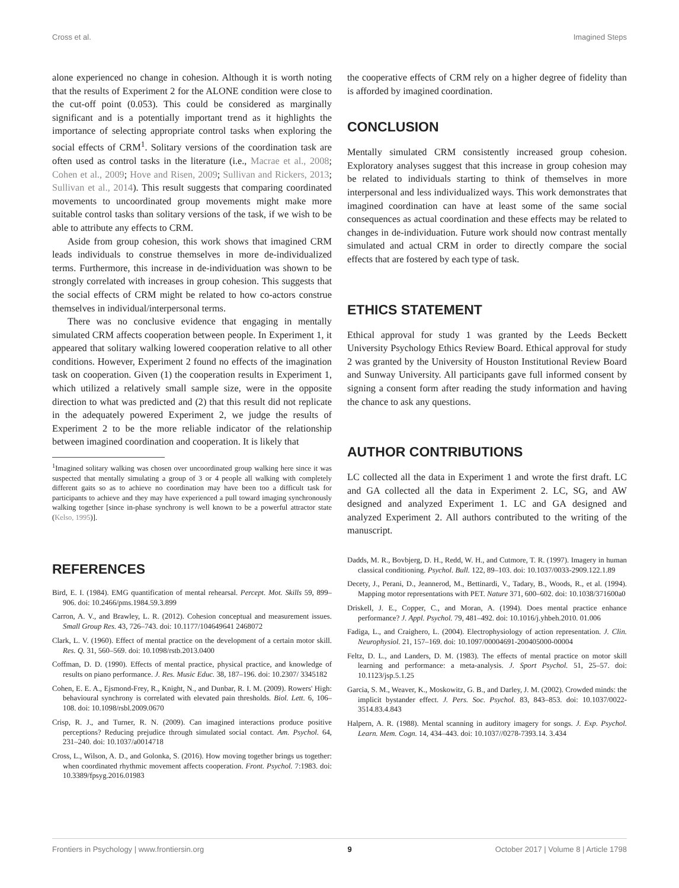Cross et al. Imagined Steps
alone experienced no change in cohesion. Although it is worth noting that the results of Experiment 2 for the ALONE condition were close to the cut-off point (0.053). This could be considered as marginally significant and is a potentially important trend as it highlights the importance of selecting appropriate control tasks when exploring the social effects of CRM<sup>1</sup>. Solitary versions of the coordination task are often used as control tasks in the literature (i.e., Macrae et al., 2008; Cohen et al., 2009; Hove and Risen, 2009; Sullivan and Rickers, 2013; Sullivan et al., 2014). This result suggests that comparing coordinated movements to uncoordinated group movements might make more suitable control tasks than solitary versions of the task, if we wish to be able to attribute any effects to CRM.
Aside from group cohesion, this work shows that imagined CRM leads individuals to construe themselves in more de-individualized terms. Furthermore, this increase in de-individuation was shown to be strongly correlated with increases in group cohesion. This suggests that the social effects of CRM might be related to how co-actors construe themselves in individual/interpersonal terms.
There was no conclusive evidence that engaging in mentally simulated CRM affects cooperation between people. In Experiment 1, it appeared that solitary walking lowered cooperation relative to all other conditions. However, Experiment 2 found no effects of the imagination task on cooperation. Given (1) the cooperation results in Experiment 1, which utilized a relatively small sample size, were in the opposite direction to what was predicted and (2) that this result did not replicate in the adequately powered Experiment 2, we judge the results of Experiment 2 to be the more reliable indicator of the relationship between imagined coordination and cooperation. It is likely that
<sup>1</sup> Imagined solitary walking was chosen over uncoordinated group walking here since it was suspected that mentally simulating a group of 3 or 4 people all walking with completely different gaits so as to achieve no coordination may have been too a difficult task for participants to achieve and they may have experienced a pull toward imaging synchronously walking together [since in-phase synchrony is well known to be a powerful attractor state (Kelso, 1995)].
the cooperative effects of CRM rely on a higher degree of fidelity than is afforded by imagined coordination.
CONCLUSION
Mentally simulated CRM consistently increased group cohesion. Exploratory analyses suggest that this increase in group cohesion may be related to individuals starting to think of themselves in more interpersonal and less individualized ways. This work demonstrates that imagined coordination can have at least some of the same social consequences as actual coordination and these effects may be related to changes in de-individuation. Future work should now contrast mentally simulated and actual CRM in order to directly compare the social effects that are fostered by each type of task.
ETHICS STATEMENT
Ethical approval for study 1 was granted by the Leeds Beckett University Psychology Ethics Review Board. Ethical approval for study 2 was granted by the University of Houston Institutional Review Board and Sunway University. All participants gave full informed consent by signing a consent form after reading the study information and having the chance to ask any questions.
AUTHOR CONTRIBUTIONS
LC collected all the data in Experiment 1 and wrote the first draft. LC and GA collected all the data in Experiment 2. LC, SG, and AW designed and analyzed Experiment 1. LC and GA designed and analyzed Experiment 2. All authors contributed to the writing of the manuscript.
REFERENCES
Bird, E. I. (1984). EMG quantification of mental rehearsal. Percept. Mot. Skills 59, 899–906. doi: 10.2466/pms.1984.59.3.899
Carron, A. V., and Brawley, L. R. (2012). Cohesion conceptual and measurement issues. Small Group Res. 43, 726–743. doi: 10.1177/104649641 2468072
Clark, L. V. (1960). Effect of mental practice on the development of a certain motor skill. Res. Q. 31, 560–569. doi: 10.1098/rstb.2013.0400
Coffman, D. D. (1990). Effects of mental practice, physical practice, and knowledge of results on piano performance. J. Res. Music Educ. 38, 187–196. doi: 10.2307/ 3345182
Cohen, E. E. A., Ejsmond-Frey, R., Knight, N., and Dunbar, R. I. M. (2009). Rowers' High: behavioural synchrony is correlated with elevated pain thresholds. Biol. Lett. 6, 106–108. doi: 10.1098/rsbl.2009.0670
Crisp, R. J., and Turner, R. N. (2009). Can imagined interactions produce positive perceptions? Reducing prejudice through simulated social contact. Am. Psychol. 64, 231–240. doi: 10.1037/a0014718
Cross, L., Wilson, A. D., and Golonka, S. (2016). How moving together brings us together: when coordinated rhythmic movement affects cooperation. Front. Psychol. 7:1983. doi: 10.3389/fpsyg.2016.01983
Dadds, M. R., Bovbjerg, D. H., Redd, W. H., and Cutmore, T. R. (1997). Imagery in human classical conditioning. Psychol. Bull. 122, 89–103. doi: 10.1037/0033-2909.122.1.89
Decety, J., Perani, D., Jeannerod, M., Bettinardi, V., Tadary, B., Woods, R., et al. (1994). Mapping motor representations with PET. Nature 371, 600–602. doi: 10.1038/371600a0
Driskell, J. E., Copper, C., and Moran, A. (1994). Does mental practice enhance performance? J. Appl. Psychol. 79, 481–492. doi: 10.1016/j.yhbeh.2010. 01.006
Fadiga, L., and Craighero, L. (2004). Electrophysiology of action representation. J. Clin. Neurophysiol. 21, 157–169. doi: 10.1097/00004691-200405000-00004
Feltz, D. L., and Landers, D. M. (1983). The effects of mental practice on motor skill learning and performance: a meta-analysis. J. Sport Psychol. 51, 25–57. doi: 10.1123/jsp.5.1.25
Garcia, S. M., Weaver, K., Moskowitz, G. B., and Darley, J. M. (2002). Crowded minds: the implicit bystander effect. J. Pers. Soc. Psychol. 83, 843–853. doi: 10.1037/0022-3514.83.4.843
Halpern, A. R. (1988). Mental scanning in auditory imagery for songs. J. Exp. Psychol. Learn. Mem. Cogn. 14, 434–443. doi: 10.1037//0278-7393.14. 3.434
Frontiers in Psychology | www.frontiersin.org 9 October 2017 | Volume 8 | Article 1798